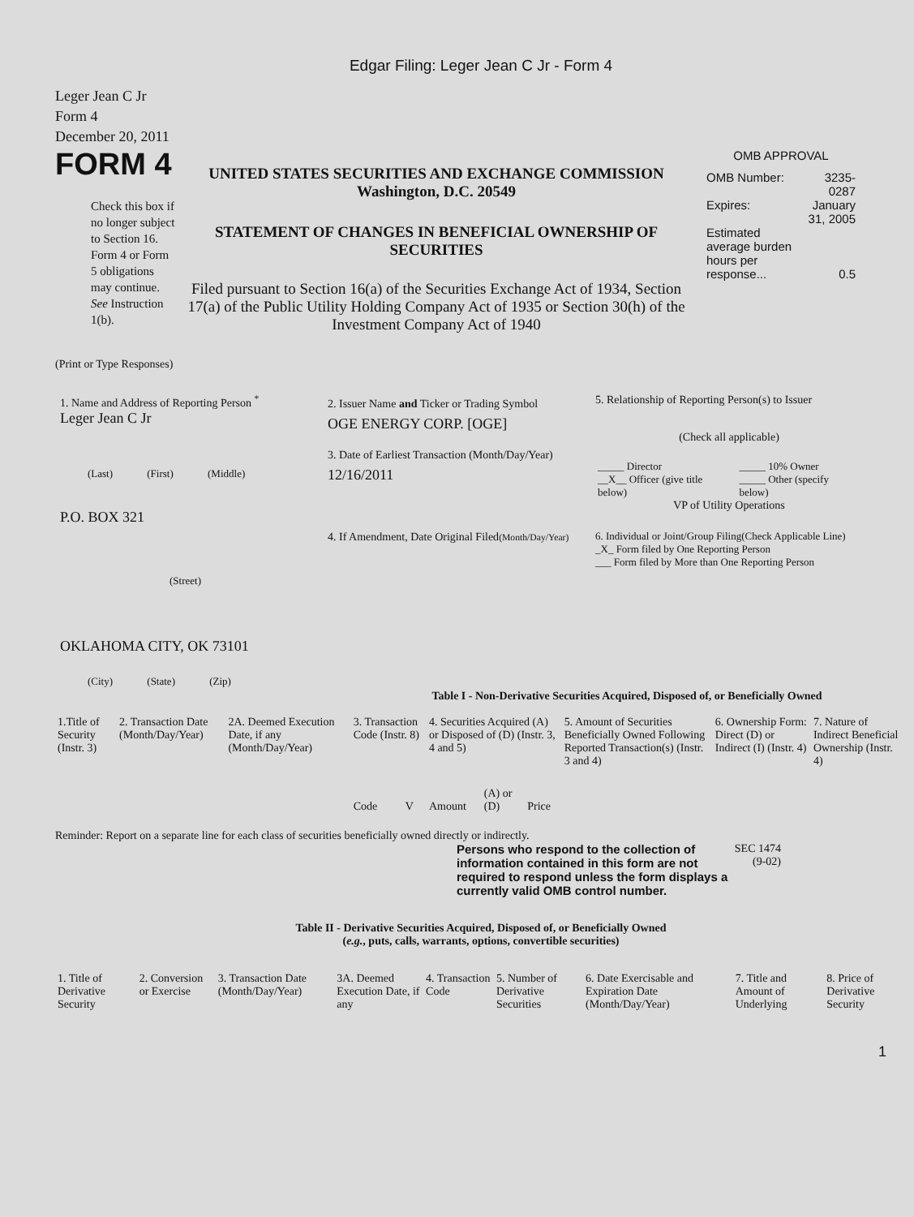Edgar Filing: Leger Jean C Jr - Form 4
Leger Jean C Jr
Form 4
December 20, 2011
FORM 4
Check this box if no longer subject to Section 16. Form 4 or Form 5 obligations may continue. See Instruction 1(b).
UNITED STATES SECURITIES AND EXCHANGE COMMISSION
Washington, D.C. 20549
STATEMENT OF CHANGES IN BENEFICIAL OWNERSHIP OF SECURITIES
Filed pursuant to Section 16(a) of the Securities Exchange Act of 1934, Section 17(a) of the Public Utility Holding Company Act of 1935 or Section 30(h) of the Investment Company Act of 1940
OMB APPROVAL
| OMB Number: | 3235-0287 |
| Expires: | January 31, 2005 |
| Estimated average burden hours per response... | 0.5 |
(Print or Type Responses)
1. Name and Address of Reporting Person <sup>*</sup>
Leger Jean C Jr
(Last) (First) (Middle)
P.O. BOX 321
(Street)
OKLAHOMA CITY, OK 73101
(City) (State) (Zip)
2. Issuer Name and Ticker or Trading Symbol
OGE ENERGY CORP. [OGE]
3. Date of Earliest Transaction (Month/Day/Year)
12/16/2011
4. If Amendment, Date Original Filed(Month/Day/Year)
5. Relationship of Reporting Person(s) to Issuer
(Check all applicable)
| _____ Director | _____ 10% Owner |
| __X__ Officer (give title below) | _____ Other (specify below) |
VP of Utility Operations
6. Individual or Joint/Group Filing(Check Applicable Line)
_X_ Form filed by One Reporting Person
___ Form filed by More than One Reporting Person
Table I - Non-Derivative Securities Acquired, Disposed of, or Beneficially Owned
| 1.Title of Security (Instr. 3) | 2. Transaction Date (Month/Day/Year) | 2A. Deemed Execution Date, if any (Month/Day/Year) | 3. Transaction Code (Instr. 8) | | 4. Securities Acquired (A) or Disposed of (D) (Instr. 3, 4 and 5) | | | 5. Amount of Securities Beneficially Owned Following Reported Transaction(s) (Instr. 3 and 4) | 6. Ownership Form: Direct (D) or Indirect (I) (Instr. 4) | 7. Nature of Indirect Beneficial Ownership (Instr. 4) |
| --- | --- | --- | --- | --- | --- | --- | --- | --- | --- | --- |
| | | | Code | V | Amount | (A) or (D) | Price | | | |
Reminder: Report on a separate line for each class of securities beneficially owned directly or indirectly.
Persons who respond to the collection of information contained in this form are not required to respond unless the form displays a currently valid OMB control number.
SEC 1474 (9-02)
Table II - Derivative Securities Acquired, Disposed of, or Beneficially Owned
(e.g., puts, calls, warrants, options, convertible securities)
| 1. Title of Derivative Security | 2. Conversion or Exercise | 3. Transaction Date (Month/Day/Year) | 3A. Deemed Execution Date, if any | 4. Transaction Code | 5. Number of Derivative Securities | 6. Date Exercisable and Expiration Date (Month/Day/Year) | 7. Title and Amount of Underlying | 8. Price of Derivative Security |
| --- | --- | --- | --- | --- | --- | --- | --- | --- |
1